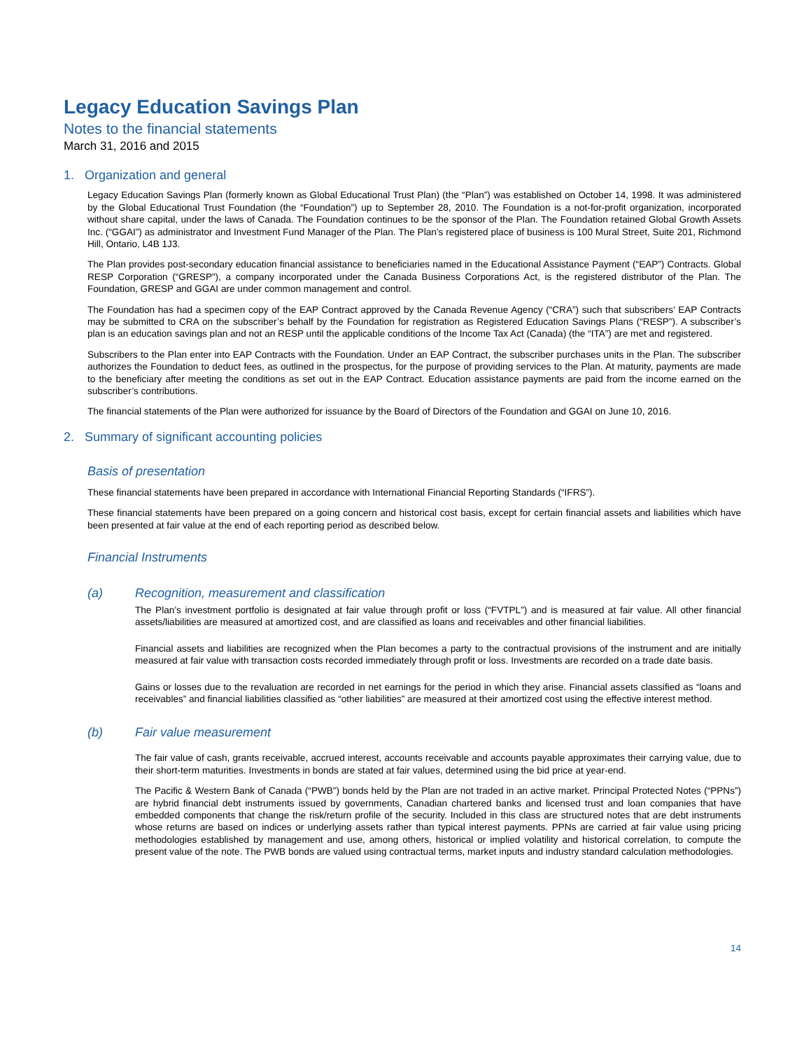Legacy Education Savings Plan
Notes to the financial statements
March 31, 2016 and 2015
1. Organization and general
Legacy Education Savings Plan (formerly known as Global Educational Trust Plan) (the “Plan”) was established on October 14, 1998. It was administered by the Global Educational Trust Foundation (the “Foundation”) up to September 28, 2010. The Foundation is a not-for-profit organization, incorporated without share capital, under the laws of Canada. The Foundation continues to be the sponsor of the Plan. The Foundation retained Global Growth Assets Inc. (“GGAI”) as administrator and Investment Fund Manager of the Plan. The Plan’s registered place of business is 100 Mural Street, Suite 201, Richmond Hill, Ontario, L4B 1J3.
The Plan provides post-secondary education financial assistance to beneficiaries named in the Educational Assistance Payment (“EAP”) Contracts. Global RESP Corporation (“GRESP”), a company incorporated under the Canada Business Corporations Act, is the registered distributor of the Plan. The Foundation, GRESP and GGAI are under common management and control.
The Foundation has had a specimen copy of the EAP Contract approved by the Canada Revenue Agency (“CRA”) such that subscribers’ EAP Contracts may be submitted to CRA on the subscriber’s behalf by the Foundation for registration as Registered Education Savings Plans (“RESP”). A subscriber’s plan is an education savings plan and not an RESP until the applicable conditions of the Income Tax Act (Canada) (the “ITA”) are met and registered.
Subscribers to the Plan enter into EAP Contracts with the Foundation. Under an EAP Contract, the subscriber purchases units in the Plan. The subscriber authorizes the Foundation to deduct fees, as outlined in the prospectus, for the purpose of providing services to the Plan. At maturity, payments are made to the beneficiary after meeting the conditions as set out in the EAP Contract. Education assistance payments are paid from the income earned on the subscriber’s contributions.
The financial statements of the Plan were authorized for issuance by the Board of Directors of the Foundation and GGAI on June 10, 2016.
2. Summary of significant accounting policies
Basis of presentation
These financial statements have been prepared in accordance with International Financial Reporting Standards (“IFRS”).
These financial statements have been prepared on a going concern and historical cost basis, except for certain financial assets and liabilities which have been presented at fair value at the end of each reporting period as described below.
Financial Instruments
(a) Recognition, measurement and classification
The Plan’s investment portfolio is designated at fair value through profit or loss (“FVTPL”) and is measured at fair value. All other financial assets/liabilities are measured at amortized cost, and are classified as loans and receivables and other financial liabilities.
Financial assets and liabilities are recognized when the Plan becomes a party to the contractual provisions of the instrument and are initially measured at fair value with transaction costs recorded immediately through profit or loss. Investments are recorded on a trade date basis.
Gains or losses due to the revaluation are recorded in net earnings for the period in which they arise. Financial assets classified as “loans and receivables” and financial liabilities classified as “other liabilities” are measured at their amortized cost using the effective interest method.
(b) Fair value measurement
The fair value of cash, grants receivable, accrued interest, accounts receivable and accounts payable approximates their carrying value, due to their short-term maturities. Investments in bonds are stated at fair values, determined using the bid price at year-end.
The Pacific & Western Bank of Canada (“PWB”) bonds held by the Plan are not traded in an active market. Principal Protected Notes (“PPNs”) are hybrid financial debt instruments issued by governments, Canadian chartered banks and licensed trust and loan companies that have embedded components that change the risk/return profile of the security. Included in this class are structured notes that are debt instruments whose returns are based on indices or underlying assets rather than typical interest payments. PPNs are carried at fair value using pricing methodologies established by management and use, among others, historical or implied volatility and historical correlation, to compute the present value of the note. The PWB bonds are valued using contractual terms, market inputs and industry standard calculation methodologies.
14